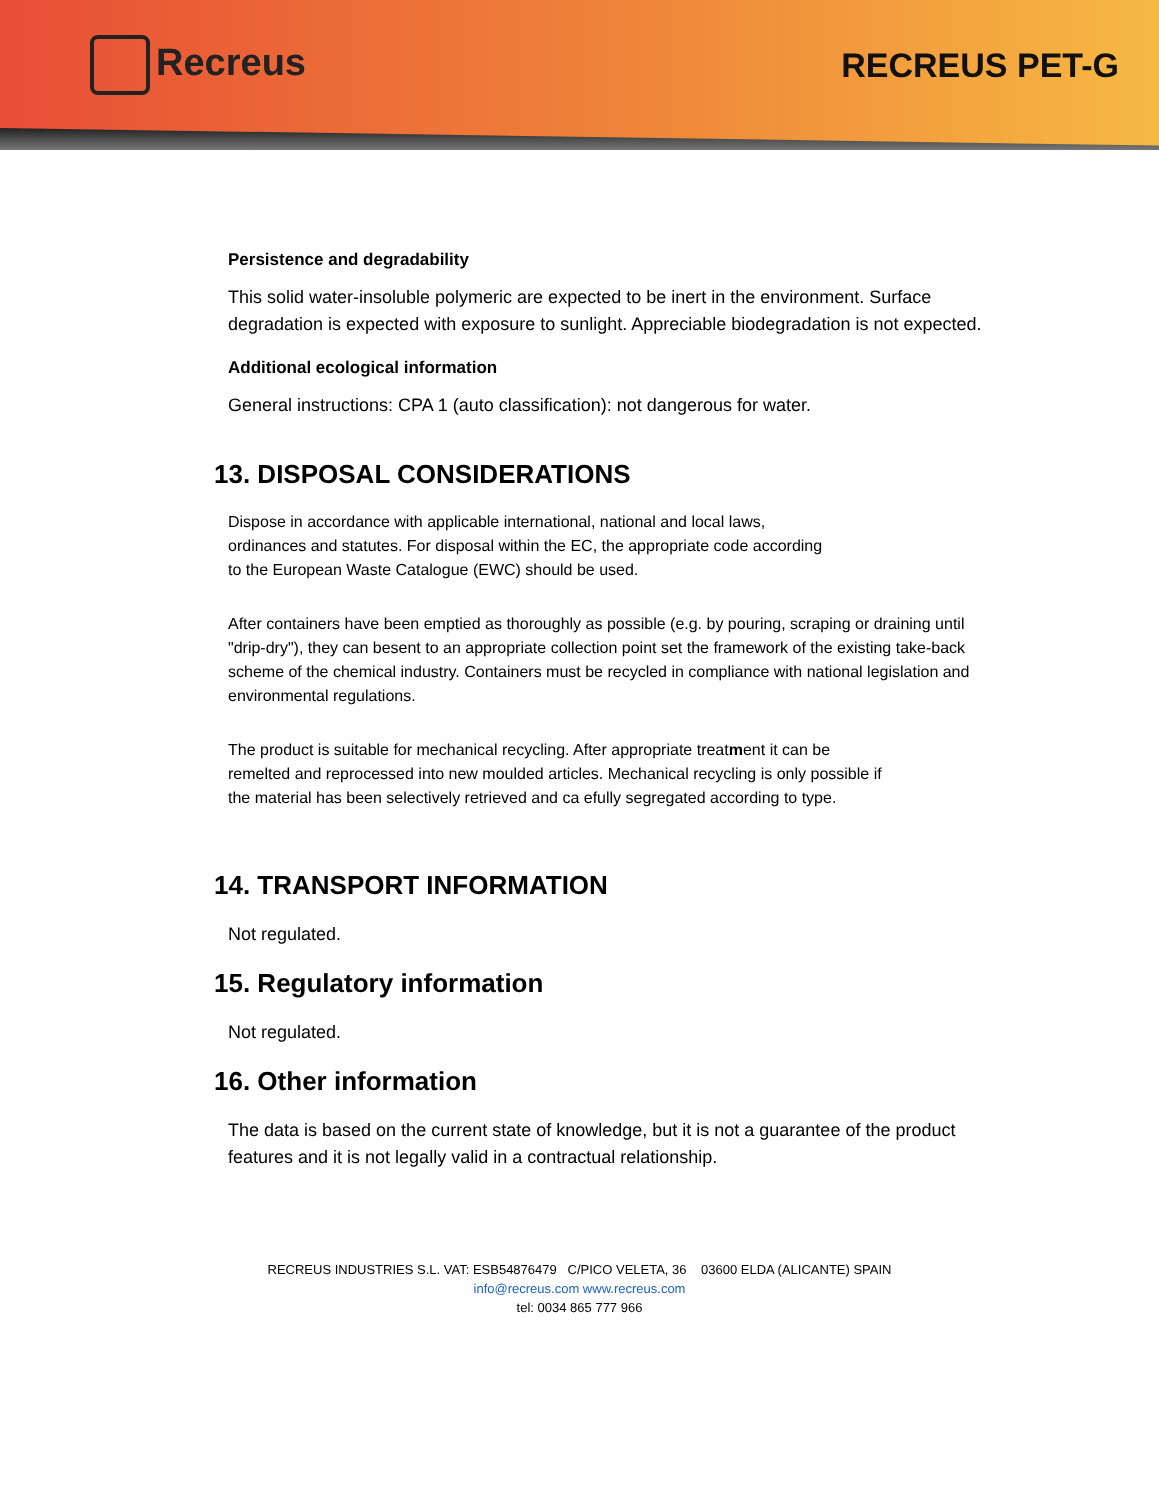Recreus RECREUS PET-G
Persistence and degradability
This solid water-insoluble polymeric are expected to be inert in the environment. Surface degradation is expected with exposure to sunlight. Appreciable biodegradation is not expected.
Additional ecological information
General instructions: CPA 1 (auto classification): not dangerous for water.
13. DISPOSAL CONSIDERATIONS
Dispose in accordance with applicable international, national and local laws, ordinances and statutes. For disposal within the EC, the appropriate code according to the European Waste Catalogue (EWC) should be used.
After containers have been emptied as thoroughly as possible (e.g. by pouring, scraping or draining until "drip-dry"), they can besent to an appropriate collection point set the framework of the existing take-back scheme of the chemical industry. Containers must be recycled in compliance with national legislation and environmental regulations.
The product is suitable for mechanical recycling. After appropriate treatment it can be remelted and reprocessed into new moulded articles. Mechanical recycling is only possible if the material has been selectively retrieved and ca efully segregated according to type.
14. TRANSPORT INFORMATION
Not regulated.
15. Regulatory information
Not regulated.
16. Other information
The data is based on the current state of knowledge, but it is not a guarantee of the product features and it is not legally valid in a contractual relationship.
RECREUS INDUSTRIES S.L. VAT: ESB54876479 C/PICO VELETA, 36 03600 ELDA (ALICANTE) SPAIN
info@recreus.com www.recreus.com
tel: 0034 865 777 966